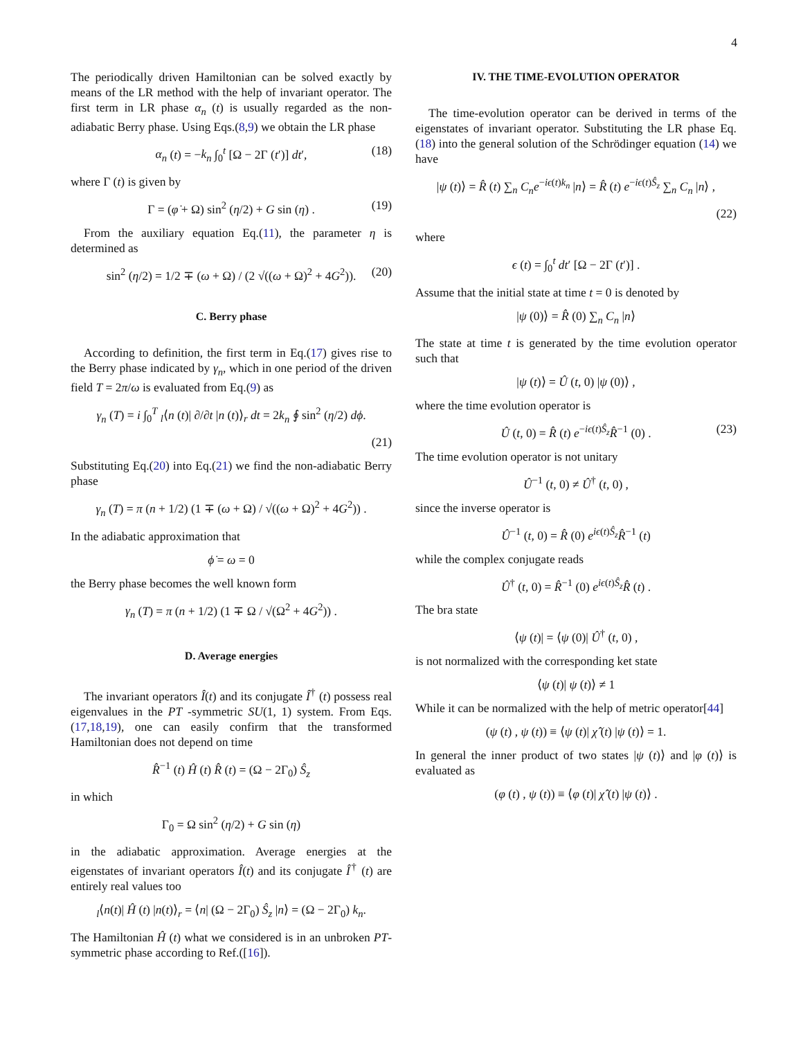4
The periodically driven Hamiltonian can be solved exactly by means of the LR method with the help of invariant operator. The first term in LR phase α<sub>n</sub> (t) is usually regarded as the non-adiabatic Berry phase. Using Eqs.(8,9) we obtain the LR phase
α<sub>n</sub> (t) = −k<sub>n</sub> ∫<sub>0</sub><sup>t</sup> [Ω − 2Γ (t′)] dt′, (18)
where Γ (t) is given by
Γ = (φ̇ + Ω) sin<sup>2</sup> (η/2) + G sin (η) . (19)
From the auxiliary equation Eq.(11), the parameter η is determined as
sin<sup>2</sup> (η/2) = 1/2 ∓ (ω + Ω) / (2 √((ω + Ω)<sup>2</sup> + 4G<sup>2</sup>)). (20)
C. Berry phase
According to definition, the first term in Eq.(17) gives rise to the Berry phase indicated by γ<sub>n</sub>, which in one period of the driven field T = 2π/ω is evaluated from Eq.(9) as
γ<sub>n</sub> (T) = i ∫<sub>0</sub><sup>T</sup> <sub>l</sub>⟨n (t)| ∂/∂t |n (t)⟩<sub>r</sub> dt = 2k<sub>n</sub> ∮ sin<sup>2</sup> (η/2) dϕ.
(21)
Substituting Eq.(20) into Eq.(21) we find the non-adiabatic Berry phase
γ<sub>n</sub> (T) = π (n + 1/2) (1 ∓ (ω + Ω) / √((ω + Ω)<sup>2</sup> + 4G<sup>2</sup>)) .
In the adiabatic approximation that
ϕ̇ = ω = 0
the Berry phase becomes the well known form
γ<sub>n</sub> (T) = π (n + 1/2) (1 ∓ Ω / √(Ω<sup>2</sup> + 4G<sup>2</sup>)) .
D. Average energies
The invariant operators Î(t) and its conjugate Î<sup>†</sup> (t) possess real eigenvalues in the PT -symmetric SU(1, 1) system. From Eqs.(17,18,19), one can easily confirm that the transformed Hamiltonian does not depend on time
R̂<sup>−1</sup> (t) Ĥ (t) R̂ (t) = (Ω − 2Γ<sub>0</sub>) Ŝ<sub>z</sub>
in which
Γ<sub>0</sub> = Ω sin<sup>2</sup> (η/2) + G sin (η)
in the adiabatic approximation. Average energies at the eigenstates of invariant operators Î(t) and its conjugate Î<sup>†</sup> (t) are entirely real values too
<sub>l</sub>⟨n(t)| Ĥ (t) |n(t)⟩<sub>r</sub> = ⟨n| (Ω − 2Γ<sub>0</sub>) Ŝ<sub>z</sub> |n⟩ = (Ω − 2Γ<sub>0</sub>) k<sub>n</sub>.
The Hamiltonian Ĥ (t) what we considered is in an unbroken PT-symmetric phase according to Ref.([16]).
IV. THE TIME-EVOLUTION OPERATOR
The time-evolution operator can be derived in terms of the eigenstates of invariant operator. Substituting the LR phase Eq.(18) into the general solution of the Schrödinger equation (14) we have
|ψ (t)⟩ = R̂ (t) ∑<sub>n</sub> C<sub>n</sub>e<sup>−iϵ(t)k<sub>n</sub></sup> |n⟩ = R̂ (t) e<sup>−iϵ(t)Ŝ<sub>z</sub></sup> ∑<sub>n</sub> C<sub>n</sub> |n⟩ ,
(22)
where
ϵ (t) = ∫<sub>0</sub><sup>t</sup> dt′ [Ω − 2Γ (t′)] .
Assume that the initial state at time t = 0 is denoted by
|ψ (0)⟩ = R̂ (0) ∑<sub>n</sub> C<sub>n</sub> |n⟩
The state at time t is generated by the time evolution operator such that
|ψ (t)⟩ = Û (t, 0) |ψ (0)⟩ ,
where the time evolution operator is
Û (t, 0) = R̂ (t) e<sup>−iϵ(t)Ŝ<sub>z</sub></sup>R̂<sup>−1</sup> (0) . (23)
The time evolution operator is not unitary
Û<sup>−1</sup> (t, 0) ≠ Û<sup>†</sup> (t, 0) ,
since the inverse operator is
Û<sup>−1</sup> (t, 0) = R̂ (0) e<sup>iϵ(t)Ŝ<sub>z</sub></sup>R̂<sup>−1</sup> (t)
while the complex conjugate reads
Û<sup>†</sup> (t, 0) = R̂<sup>−1</sup> (0) e<sup>iϵ(t)Ŝ<sub>z</sub></sup>R̂ (t) .
The bra state
⟨ψ (t)| = ⟨ψ (0)| Û<sup>†</sup> (t, 0) ,
is not normalized with the corresponding ket state
⟨ψ (t)| ψ (t)⟩ ≠ 1
While it can be normalized with the help of metric operator[44]
(ψ (t) , ψ (t)) ≡ ⟨ψ (t)| χ̂ (t) |ψ (t)⟩ = 1.
In general the inner product of two states |ψ (t)⟩ and |φ (t)⟩ is evaluated as
(φ (t) , ψ (t)) ≡ ⟨φ (t)| χ̂ (t) |ψ (t)⟩ .